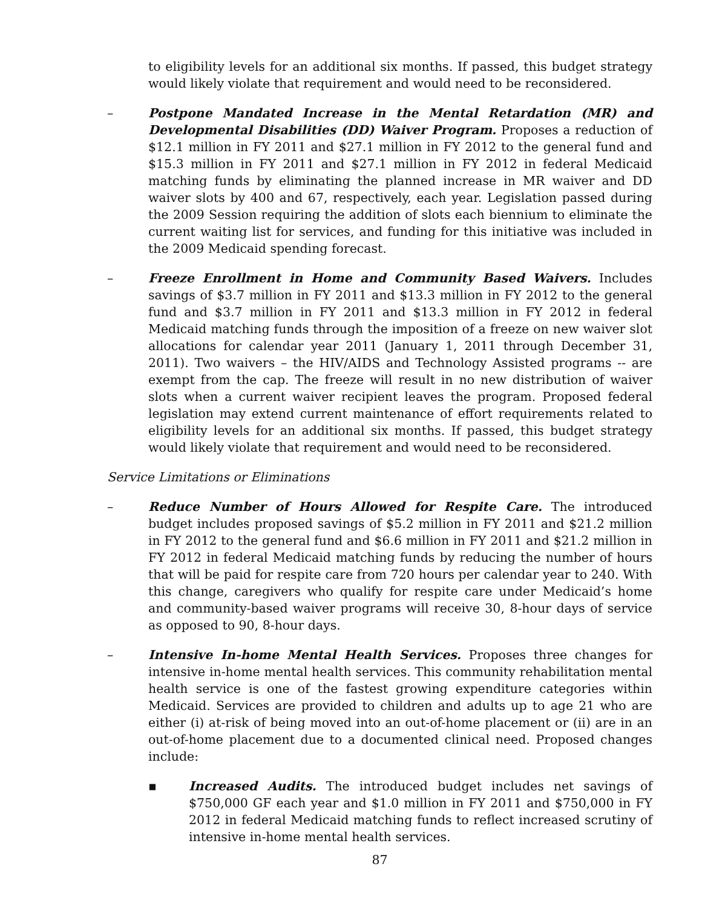to eligibility levels for an additional six months. If passed, this budget strategy would likely violate that requirement and would need to be reconsidered.
– Postpone Mandated Increase in the Mental Retardation (MR) and Developmental Disabilities (DD) Waiver Program. Proposes a reduction of $12.1 million in FY 2011 and $27.1 million in FY 2012 to the general fund and $15.3 million in FY 2011 and $27.1 million in FY 2012 in federal Medicaid matching funds by eliminating the planned increase in MR waiver and DD waiver slots by 400 and 67, respectively, each year. Legislation passed during the 2009 Session requiring the addition of slots each biennium to eliminate the current waiting list for services, and funding for this initiative was included in the 2009 Medicaid spending forecast.
– Freeze Enrollment in Home and Community Based Waivers. Includes savings of $3.7 million in FY 2011 and $13.3 million in FY 2012 to the general fund and $3.7 million in FY 2011 and $13.3 million in FY 2012 in federal Medicaid matching funds through the imposition of a freeze on new waiver slot allocations for calendar year 2011 (January 1, 2011 through December 31, 2011). Two waivers – the HIV/AIDS and Technology Assisted programs -- are exempt from the cap. The freeze will result in no new distribution of waiver slots when a current waiver recipient leaves the program. Proposed federal legislation may extend current maintenance of effort requirements related to eligibility levels for an additional six months. If passed, this budget strategy would likely violate that requirement and would need to be reconsidered.
Service Limitations or Eliminations
– Reduce Number of Hours Allowed for Respite Care. The introduced budget includes proposed savings of $5.2 million in FY 2011 and $21.2 million in FY 2012 to the general fund and $6.6 million in FY 2011 and $21.2 million in FY 2012 in federal Medicaid matching funds by reducing the number of hours that will be paid for respite care from 720 hours per calendar year to 240. With this change, caregivers who qualify for respite care under Medicaid’s home and community-based waiver programs will receive 30, 8-hour days of service as opposed to 90, 8-hour days.
– Intensive In-home Mental Health Services. Proposes three changes for intensive in-home mental health services. This community rehabilitation mental health service is one of the fastest growing expenditure categories within Medicaid. Services are provided to children and adults up to age 21 who are either (i) at-risk of being moved into an out-of-home placement or (ii) are in an out-of-home placement due to a documented clinical need. Proposed changes include:
▪ Increased Audits. The introduced budget includes net savings of $750,000 GF each year and $1.0 million in FY 2011 and $750,000 in FY 2012 in federal Medicaid matching funds to reflect increased scrutiny of intensive in-home mental health services.
87